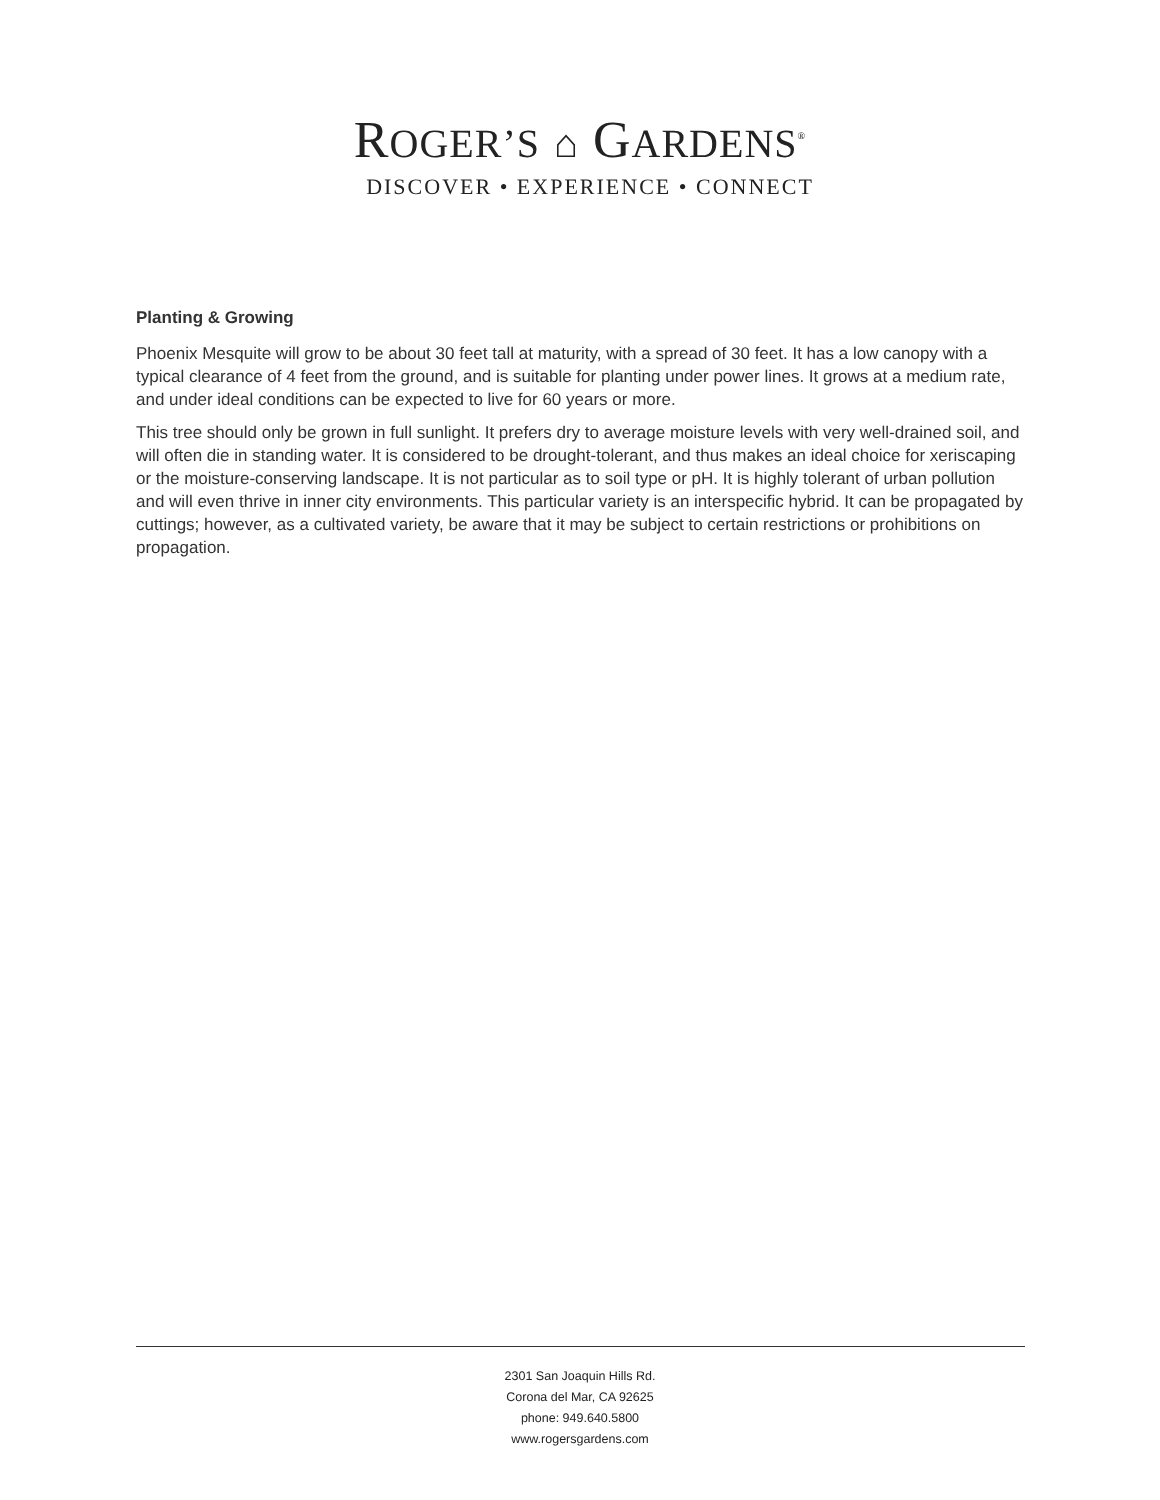ROGER’S ⌂ GARDENS<sup>®</sup>
DISCOVER • EXPERIENCE • CONNECT
Planting & Growing
Phoenix Mesquite will grow to be about 30 feet tall at maturity, with a spread of 30 feet. It has a low canopy with a typical clearance of 4 feet from the ground, and is suitable for planting under power lines. It grows at a medium rate, and under ideal conditions can be expected to live for 60 years or more.
This tree should only be grown in full sunlight. It prefers dry to average moisture levels with very well-drained soil, and will often die in standing water. It is considered to be drought-tolerant, and thus makes an ideal choice for xeriscaping or the moisture-conserving landscape. It is not particular as to soil type or pH. It is highly tolerant of urban pollution and will even thrive in inner city environments. This particular variety is an interspecific hybrid. It can be propagated by cuttings; however, as a cultivated variety, be aware that it may be subject to certain restrictions or prohibitions on propagation.
2301 San Joaquin Hills Rd.
Corona del Mar, CA 92625
phone: 949.640.5800
www.rogersgardens.com